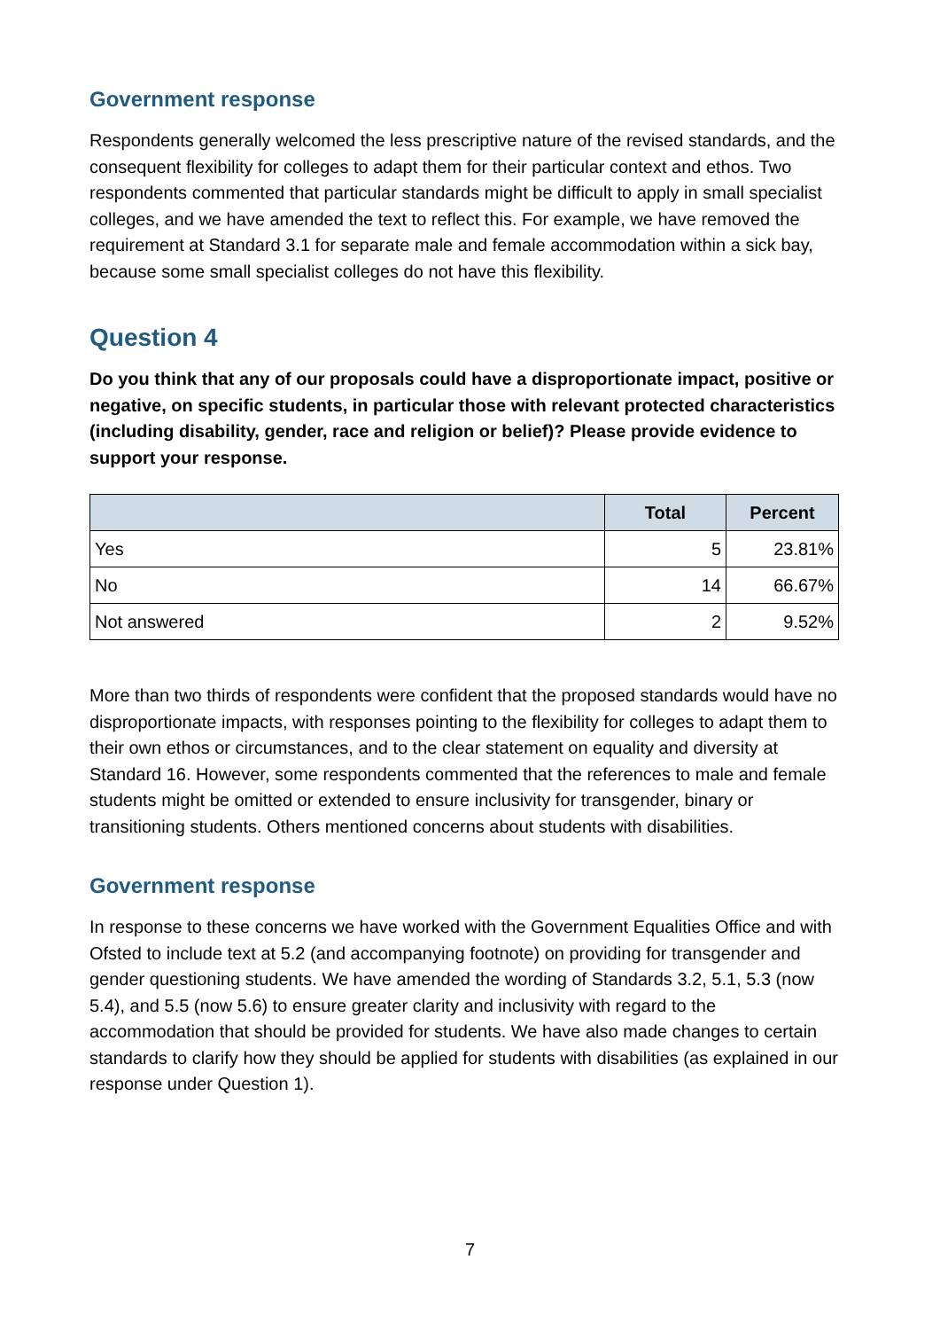Government response
Respondents generally welcomed the less prescriptive nature of the revised standards, and the consequent flexibility for colleges to adapt them for their particular context and ethos. Two respondents commented that particular standards might be difficult to apply in small specialist colleges, and we have amended the text to reflect this. For example, we have removed the requirement at Standard 3.1 for separate male and female accommodation within a sick bay, because some small specialist colleges do not have this flexibility.
Question 4
Do you think that any of our proposals could have a disproportionate impact, positive or negative, on specific students, in particular those with relevant protected characteristics (including disability, gender, race and religion or belief)? Please provide evidence to support your response.
| | Total | Percent |
| --- | --- | --- |
| Yes | 5 | 23.81% |
| No | 14 | 66.67% |
| Not answered | 2 | 9.52% |
More than two thirds of respondents were confident that the proposed standards would have no disproportionate impacts, with responses pointing to the flexibility for colleges to adapt them to their own ethos or circumstances, and to the clear statement on equality and diversity at Standard 16. However, some respondents commented that the references to male and female students might be omitted or extended to ensure inclusivity for transgender, binary or transitioning students. Others mentioned concerns about students with disabilities.
Government response
In response to these concerns we have worked with the Government Equalities Office and with Ofsted to include text at 5.2 (and accompanying footnote) on providing for transgender and gender questioning students. We have amended the wording of Standards 3.2, 5.1, 5.3 (now 5.4), and 5.5 (now 5.6) to ensure greater clarity and inclusivity with regard to the accommodation that should be provided for students. We have also made changes to certain standards to clarify how they should be applied for students with disabilities (as explained in our response under Question 1).
7